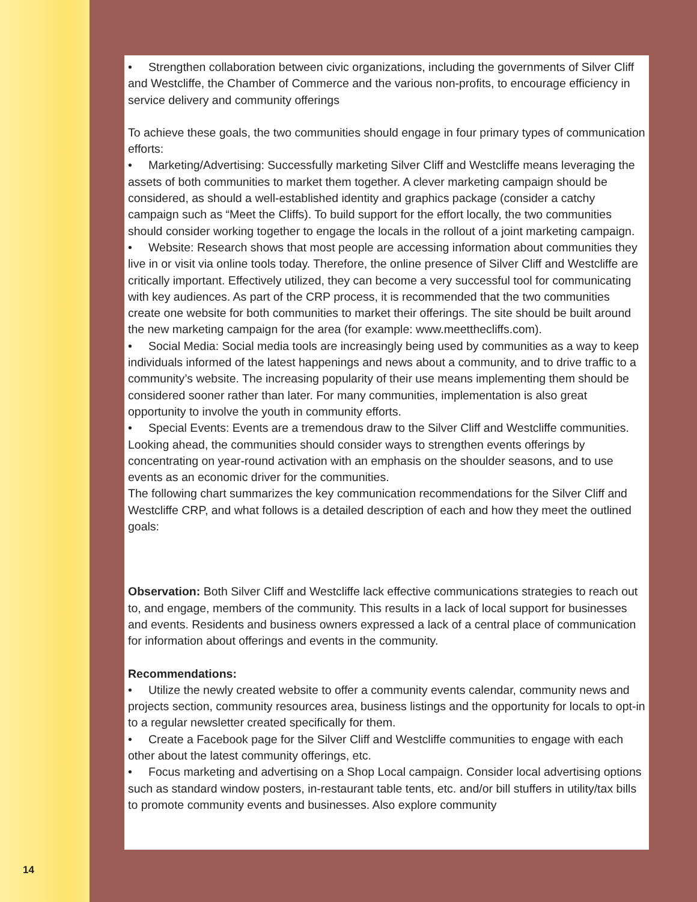14
• Strengthen collaboration between civic organizations, including the governments of Silver Cliff and Westcliffe, the Chamber of Commerce and the various non-profits, to encourage efficiency in service delivery and community offerings
To achieve these goals, the two communities should engage in four primary types of communication efforts:
• Marketing/Advertising: Successfully marketing Silver Cliff and Westcliffe means leveraging the assets of both communities to market them together. A clever marketing campaign should be considered, as should a well-established identity and graphics package (consider a catchy campaign such as “Meet the Cliffs). To build support for the effort locally, the two communities should consider working together to engage the locals in the rollout of a joint marketing campaign.
• Website: Research shows that most people are accessing information about communities they live in or visit via online tools today. Therefore, the online presence of Silver Cliff and Westcliffe are critically important. Effectively utilized, they can become a very successful tool for communicating with key audiences. As part of the CRP process, it is recommended that the two communities create one website for both communities to market their offerings. The site should be built around the new marketing campaign for the area (for example: www.meetthecliffs.com).
• Social Media: Social media tools are increasingly being used by communities as a way to keep individuals informed of the latest happenings and news about a community, and to drive traffic to a community’s website. The increasing popularity of their use means implementing them should be considered sooner rather than later. For many communities, implementation is also great opportunity to involve the youth in community efforts.
• Special Events: Events are a tremendous draw to the Silver Cliff and Westcliffe communities. Looking ahead, the communities should consider ways to strengthen events offerings by concentrating on year-round activation with an emphasis on the shoulder seasons, and to use events as an economic driver for the communities.
The following chart summarizes the key communication recommendations for the Silver Cliff and Westcliffe CRP, and what follows is a detailed description of each and how they meet the outlined goals:
Observation: Both Silver Cliff and Westcliffe lack effective communications strategies to reach out to, and engage, members of the community. This results in a lack of local support for businesses and events. Residents and business owners expressed a lack of a central place of communication for information about offerings and events in the community.
Recommendations:
• Utilize the newly created website to offer a community events calendar, community news and projects section, community resources area, business listings and the opportunity for locals to opt-in to a regular newsletter created specifically for them.
• Create a Facebook page for the Silver Cliff and Westcliffe communities to engage with each other about the latest community offerings, etc.
• Focus marketing and advertising on a Shop Local campaign. Consider local advertising options such as standard window posters, in-restaurant table tents, etc. and/or bill stuffers in utility/tax bills to promote community events and businesses. Also explore community